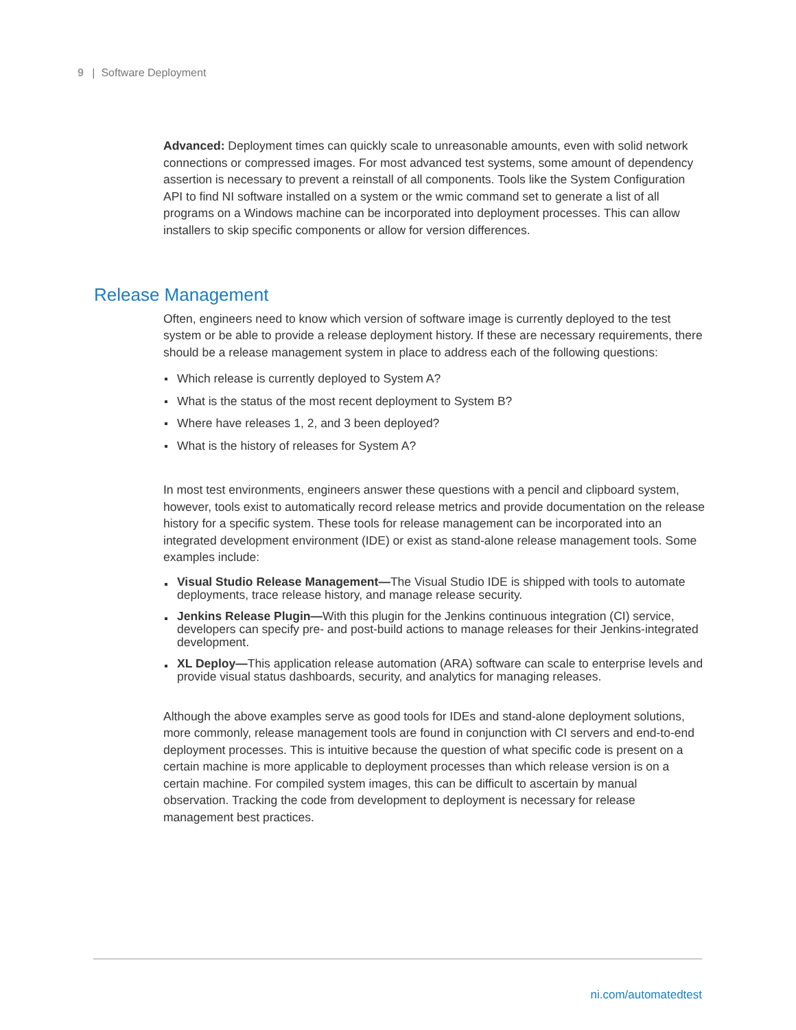9 | Software Deployment
Advanced: Deployment times can quickly scale to unreasonable amounts, even with solid network connections or compressed images. For most advanced test systems, some amount of dependency assertion is necessary to prevent a reinstall of all components. Tools like the System Configuration API to find NI software installed on a system or the wmic command set to generate a list of all programs on a Windows machine can be incorporated into deployment processes. This can allow installers to skip specific components or allow for version differences.
Release Management
Often, engineers need to know which version of software image is currently deployed to the test system or be able to provide a release deployment history. If these are necessary requirements, there should be a release management system in place to address each of the following questions:
Which release is currently deployed to System A?
What is the status of the most recent deployment to System B?
Where have releases 1, 2, and 3 been deployed?
What is the history of releases for System A?
In most test environments, engineers answer these questions with a pencil and clipboard system, however, tools exist to automatically record release metrics and provide documentation on the release history for a specific system. These tools for release management can be incorporated into an integrated development environment (IDE) or exist as stand-alone release management tools. Some examples include:
Visual Studio Release Management—The Visual Studio IDE is shipped with tools to automate deployments, trace release history, and manage release security.
Jenkins Release Plugin—With this plugin for the Jenkins continuous integration (CI) service, developers can specify pre- and post-build actions to manage releases for their Jenkins-integrated development.
XL Deploy—This application release automation (ARA) software can scale to enterprise levels and provide visual status dashboards, security, and analytics for managing releases.
Although the above examples serve as good tools for IDEs and stand-alone deployment solutions, more commonly, release management tools are found in conjunction with CI servers and end-to-end deployment processes. This is intuitive because the question of what specific code is present on a certain machine is more applicable to deployment processes than which release version is on a certain machine. For compiled system images, this can be difficult to ascertain by manual observation. Tracking the code from development to deployment is necessary for release management best practices.
ni.com/automatedtest